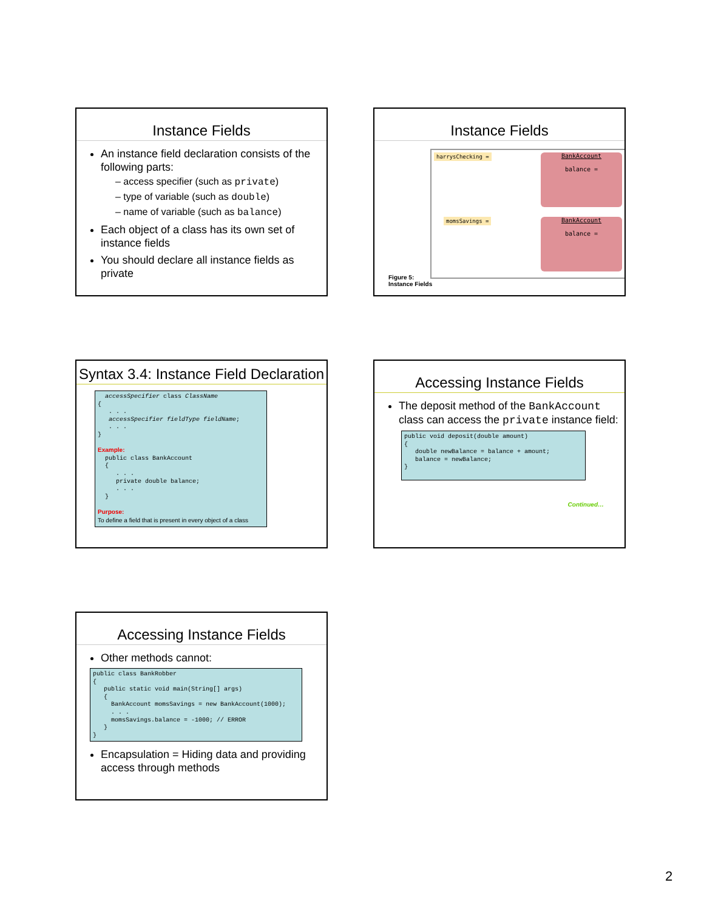Instance Fields
An instance field declaration consists of the following parts:
– access specifier (such as private)
– type of variable (such as double)
– name of variable (such as balance)
Each object of a class has its own set of instance fields
You should declare all instance fields as private
Instance Fields
harrysChecking =
BankAccount
balance =
momsSavings =
BankAccount
balance =
Figure 5:
Instance Fields
Syntax 3.4: Instance Field Declaration
accessSpecifier class ClassName { . . . accessSpecifier fieldType fieldName; . . . } Example: public class BankAccount { . . . private double balance; . . . } Purpose: To define a field that is present in every object of a class
Accessing Instance Fields
The deposit method of the BankAccount class can access the private instance field:
public void deposit(double amount) { double newBalance = balance + amount; balance = newBalance; }
Continued…
Accessing Instance Fields
Other methods cannot:
public class BankRobber { public static void main(String[] args) { BankAccount momsSavings = new BankAccount(1000); . . . momsSavings.balance = -1000; // ERROR } }
Encapsulation = Hiding data and providing access through methods
2